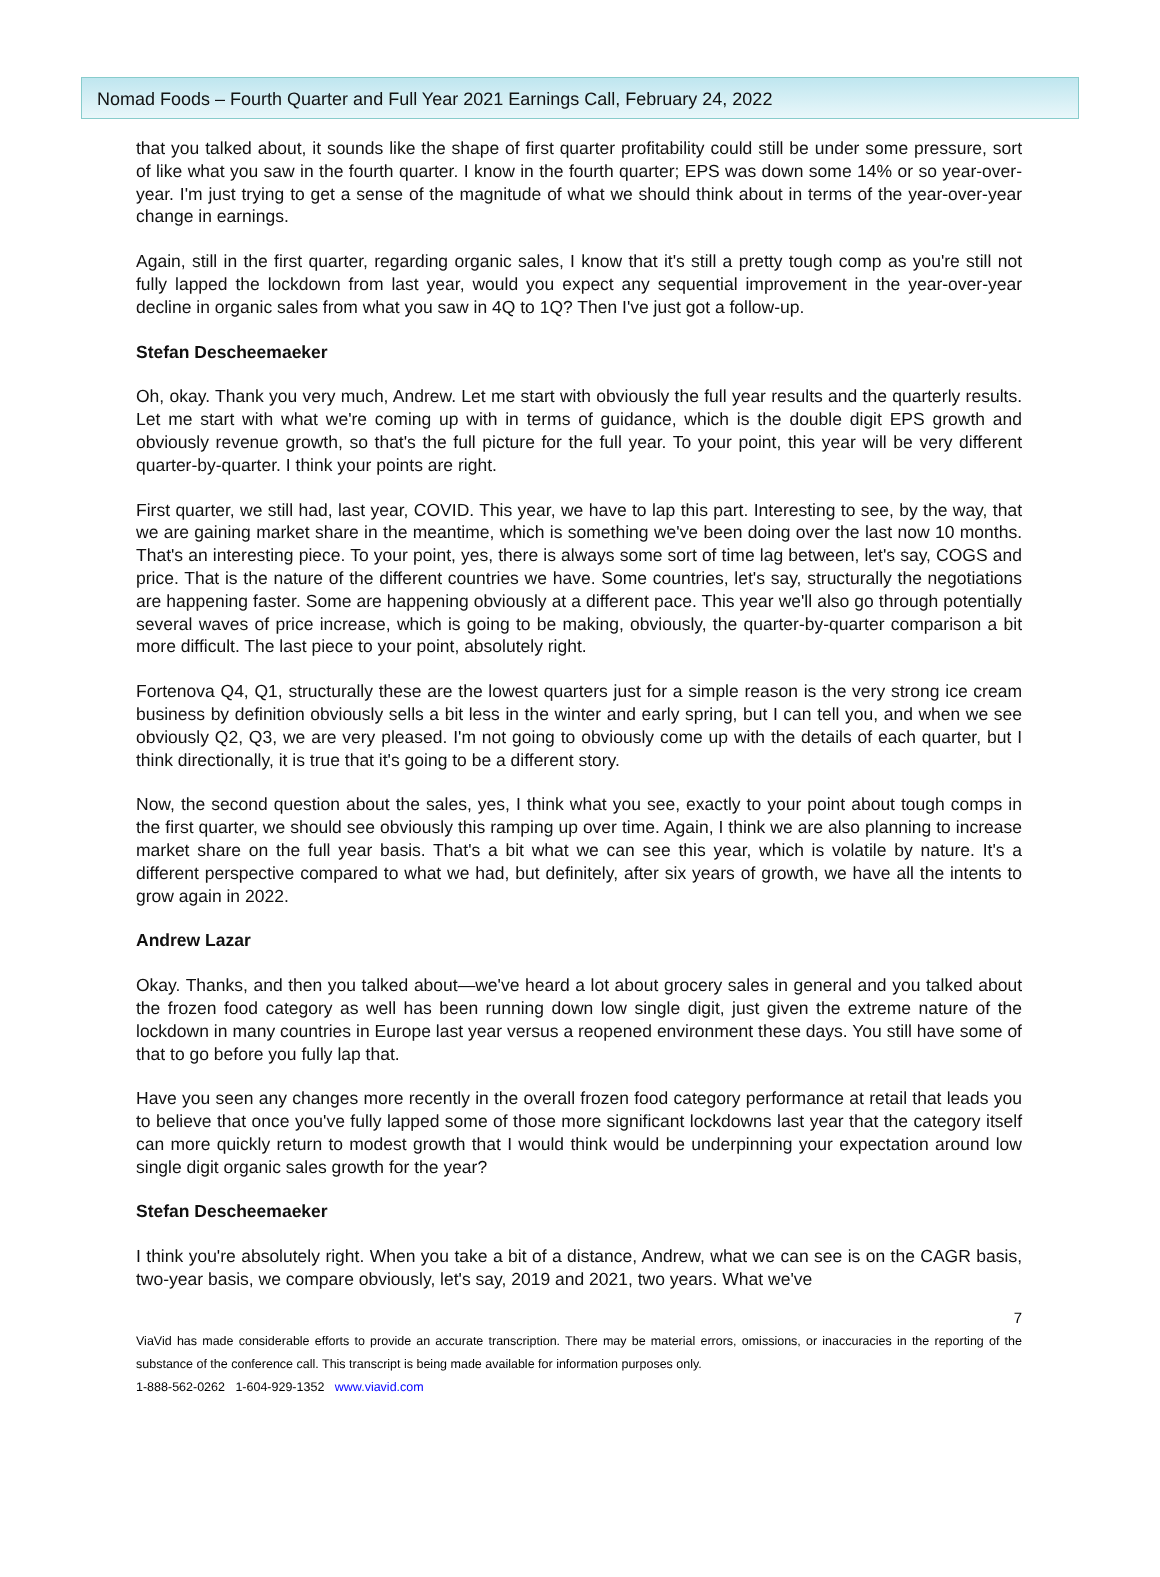Nomad Foods – Fourth Quarter and Full Year 2021 Earnings Call, February 24, 2022
that you talked about, it sounds like the shape of first quarter profitability could still be under some pressure, sort of like what you saw in the fourth quarter. I know in the fourth quarter; EPS was down some 14% or so year-over-year. I'm just trying to get a sense of the magnitude of what we should think about in terms of the year-over-year change in earnings.
Again, still in the first quarter, regarding organic sales, I know that it's still a pretty tough comp as you're still not fully lapped the lockdown from last year, would you expect any sequential improvement in the year-over-year decline in organic sales from what you saw in 4Q to 1Q? Then I've just got a follow-up.
Stefan Descheemaeker
Oh, okay. Thank you very much, Andrew. Let me start with obviously the full year results and the quarterly results. Let me start with what we're coming up with in terms of guidance, which is the double digit EPS growth and obviously revenue growth, so that's the full picture for the full year. To your point, this year will be very different quarter-by-quarter. I think your points are right.
First quarter, we still had, last year, COVID. This year, we have to lap this part. Interesting to see, by the way, that we are gaining market share in the meantime, which is something we've been doing over the last now 10 months. That's an interesting piece. To your point, yes, there is always some sort of time lag between, let's say, COGS and price. That is the nature of the different countries we have. Some countries, let's say, structurally the negotiations are happening faster. Some are happening obviously at a different pace. This year we'll also go through potentially several waves of price increase, which is going to be making, obviously, the quarter-by-quarter comparison a bit more difficult. The last piece to your point, absolutely right.
Fortenova Q4, Q1, structurally these are the lowest quarters just for a simple reason is the very strong ice cream business by definition obviously sells a bit less in the winter and early spring, but I can tell you, and when we see obviously Q2, Q3, we are very pleased. I'm not going to obviously come up with the details of each quarter, but I think directionally, it is true that it's going to be a different story.
Now, the second question about the sales, yes, I think what you see, exactly to your point about tough comps in the first quarter, we should see obviously this ramping up over time. Again, I think we are also planning to increase market share on the full year basis. That's a bit what we can see this year, which is volatile by nature. It's a different perspective compared to what we had, but definitely, after six years of growth, we have all the intents to grow again in 2022.
Andrew Lazar
Okay. Thanks, and then you talked about—we've heard a lot about grocery sales in general and you talked about the frozen food category as well has been running down low single digit, just given the extreme nature of the lockdown in many countries in Europe last year versus a reopened environment these days. You still have some of that to go before you fully lap that.
Have you seen any changes more recently in the overall frozen food category performance at retail that leads you to believe that once you've fully lapped some of those more significant lockdowns last year that the category itself can more quickly return to modest growth that I would think would be underpinning your expectation around low single digit organic sales growth for the year?
Stefan Descheemaeker
I think you're absolutely right. When you take a bit of a distance, Andrew, what we can see is on the CAGR basis, two-year basis, we compare obviously, let's say, 2019 and 2021, two years. What we've
7
ViaVid has made considerable efforts to provide an accurate transcription. There may be material errors, omissions, or inaccuracies in the reporting of the substance of the conference call. This transcript is being made available for information purposes only.
1-888-562-0262 1-604-929-1352 www.viavid.com